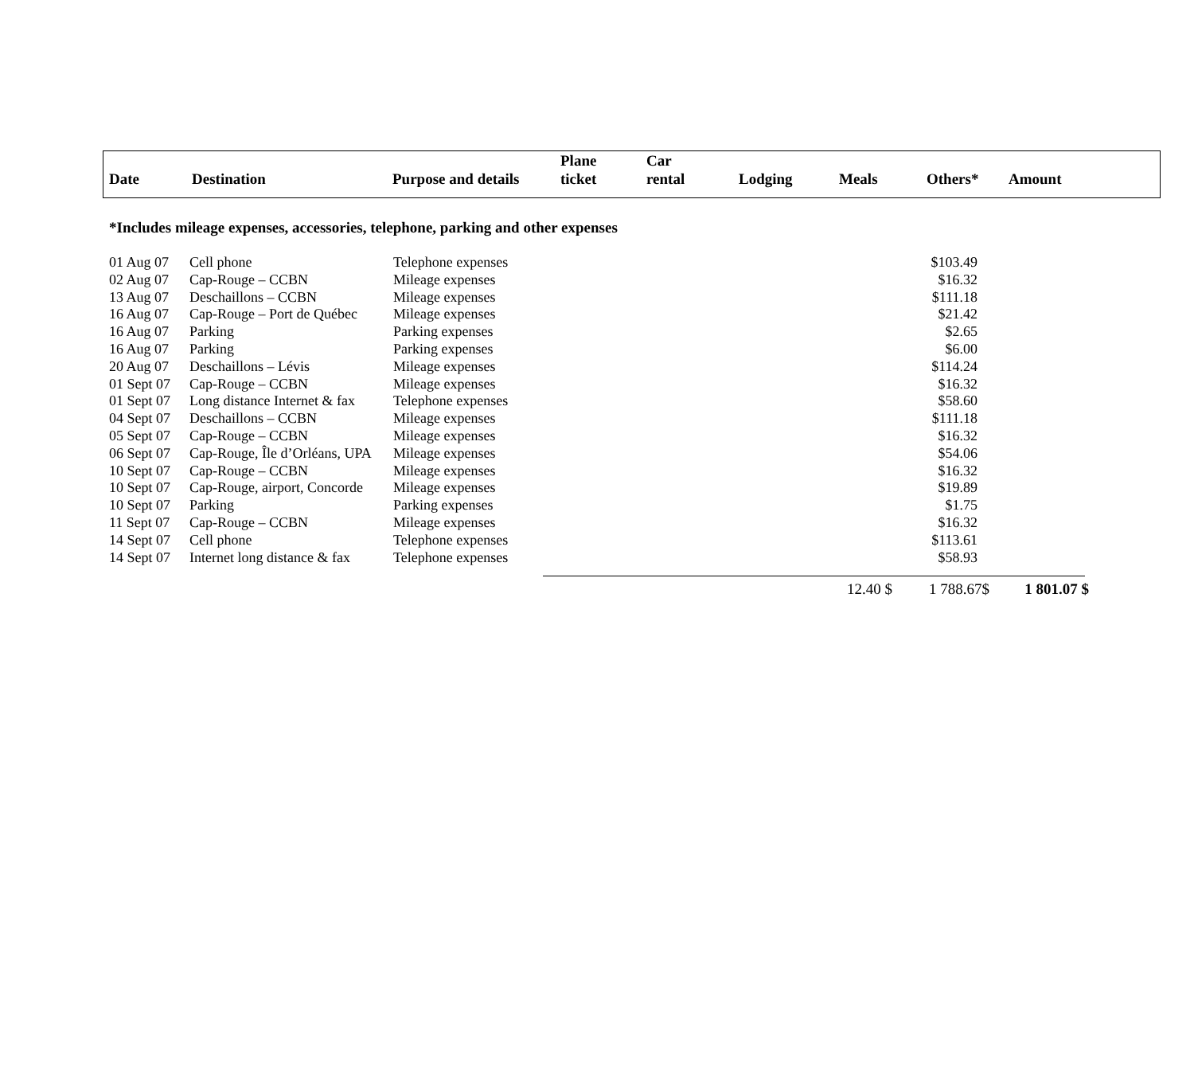| Date | Destination | Purpose and details | Plane ticket | Car rental | Lodging | Meals | Others* | Amount |
*Includes mileage expenses, accessories, telephone, parking and other expenses
| 01 Aug 07 | Cell phone | Telephone expenses | $103.49 |
| 02 Aug 07 | Cap-Rouge – CCBN | Mileage expenses | $16.32 |
| 13 Aug 07 | Deschaillons – CCBN | Mileage expenses | $111.18 |
| 16 Aug 07 | Cap-Rouge – Port de Québec | Mileage expenses | $21.42 |
| 16 Aug 07 | Parking | Parking expenses | $2.65 |
| 16 Aug 07 | Parking | Parking expenses | $6.00 |
| 20 Aug 07 | Deschaillons – Lévis | Mileage expenses | $114.24 |
| 01 Sept 07 | Cap-Rouge – CCBN | Mileage expenses | $16.32 |
| 01 Sept 07 | Long distance Internet & fax | Telephone expenses | $58.60 |
| 04 Sept 07 | Deschaillons – CCBN | Mileage expenses | $111.18 |
| 05 Sept 07 | Cap-Rouge – CCBN | Mileage expenses | $16.32 |
| 06 Sept 07 | Cap-Rouge, Île d’Orléans, UPA | Mileage expenses | $54.06 |
| 10 Sept 07 | Cap-Rouge – CCBN | Mileage expenses | $16.32 |
| 10 Sept 07 | Cap-Rouge, airport, Concorde | Mileage expenses | $19.89 |
| 10 Sept 07 | Parking | Parking expenses | $1.75 |
| 11 Sept 07 | Cap-Rouge – CCBN | Mileage expenses | $16.32 |
| 14 Sept 07 | Cell phone | Telephone expenses | $113.61 |
| 14 Sept 07 | Internet long distance & fax | Telephone expenses | $58.93 |
| 12.40 $ | 1 788.67$ | 1 801.07 $ |